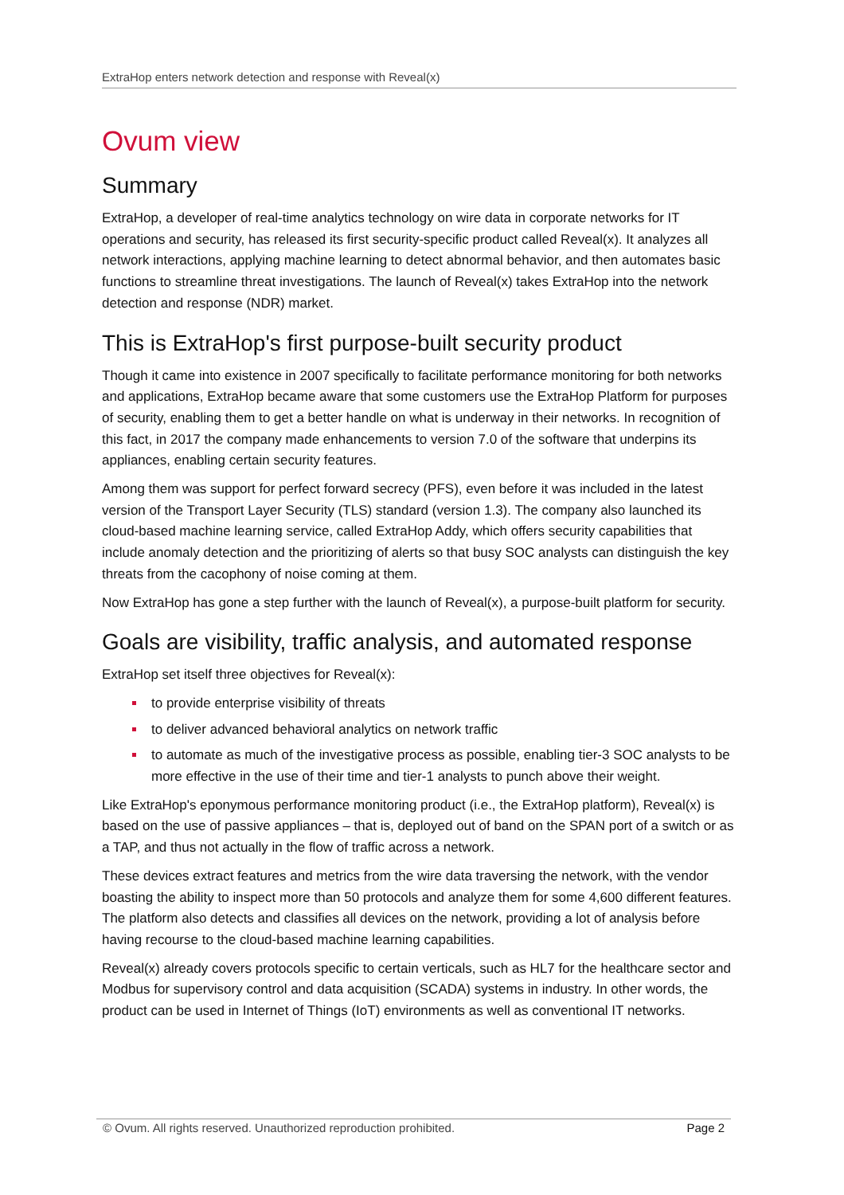ExtraHop enters network detection and response with Reveal(x)
Ovum view
Summary
ExtraHop, a developer of real-time analytics technology on wire data in corporate networks for IT operations and security, has released its first security-specific product called Reveal(x). It analyzes all network interactions, applying machine learning to detect abnormal behavior, and then automates basic functions to streamline threat investigations. The launch of Reveal(x) takes ExtraHop into the network detection and response (NDR) market.
This is ExtraHop's first purpose-built security product
Though it came into existence in 2007 specifically to facilitate performance monitoring for both networks and applications, ExtraHop became aware that some customers use the ExtraHop Platform for purposes of security, enabling them to get a better handle on what is underway in their networks. In recognition of this fact, in 2017 the company made enhancements to version 7.0 of the software that underpins its appliances, enabling certain security features.
Among them was support for perfect forward secrecy (PFS), even before it was included in the latest version of the Transport Layer Security (TLS) standard (version 1.3). The company also launched its cloud-based machine learning service, called ExtraHop Addy, which offers security capabilities that include anomaly detection and the prioritizing of alerts so that busy SOC analysts can distinguish the key threats from the cacophony of noise coming at them.
Now ExtraHop has gone a step further with the launch of Reveal(x), a purpose-built platform for security.
Goals are visibility, traffic analysis, and automated response
ExtraHop set itself three objectives for Reveal(x):
to provide enterprise visibility of threats
to deliver advanced behavioral analytics on network traffic
to automate as much of the investigative process as possible, enabling tier-3 SOC analysts to be more effective in the use of their time and tier-1 analysts to punch above their weight.
Like ExtraHop's eponymous performance monitoring product (i.e., the ExtraHop platform), Reveal(x) is based on the use of passive appliances – that is, deployed out of band on the SPAN port of a switch or as a TAP, and thus not actually in the flow of traffic across a network.
These devices extract features and metrics from the wire data traversing the network, with the vendor boasting the ability to inspect more than 50 protocols and analyze them for some 4,600 different features. The platform also detects and classifies all devices on the network, providing a lot of analysis before having recourse to the cloud-based machine learning capabilities.
Reveal(x) already covers protocols specific to certain verticals, such as HL7 for the healthcare sector and Modbus for supervisory control and data acquisition (SCADA) systems in industry. In other words, the product can be used in Internet of Things (IoT) environments as well as conventional IT networks.
© Ovum. All rights reserved. Unauthorized reproduction prohibited. Page 2